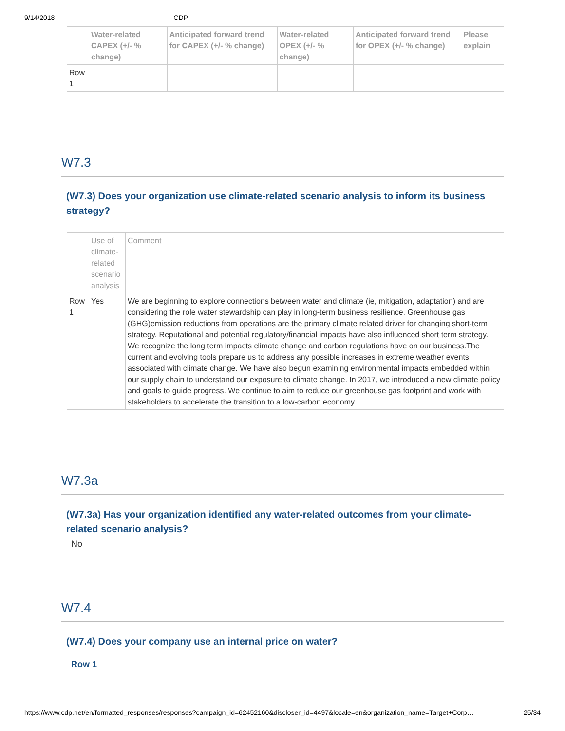9/14/2018 CDP
| | Water-related CAPEX (+/- % change) | Anticipated forward trend for CAPEX (+/- % change) | Water-related OPEX (+/- % change) | Anticipated forward trend for OPEX (+/- % change) | Please explain |
| --- | --- | --- | --- | --- | --- |
| Row 1 | | | | | |
W7.3
(W7.3) Does your organization use climate-related scenario analysis to inform its business strategy?
| | Use of climate-related scenario analysis | Comment |
| --- | --- | --- |
| Row 1 | Yes | We are beginning to explore connections between water and climate (ie, mitigation, adaptation) and are considering the role water stewardship can play in long-term business resilience. Greenhouse gas (GHG)emission reductions from operations are the primary climate related driver for changing short-term strategy. Reputational and potential regulatory/financial impacts have also influenced short term strategy. We recognize the long term impacts climate change and carbon regulations have on our business.The current and evolving tools prepare us to address any possible increases in extreme weather events associated with climate change. We have also begun examining environmental impacts embedded within our supply chain to understand our exposure to climate change. In 2017, we introduced a new climate policy and goals to guide progress. We continue to aim to reduce our greenhouse gas footprint and work with stakeholders to accelerate the transition to a low-carbon economy. |
W7.3a
(W7.3a) Has your organization identified any water-related outcomes from your climate-related scenario analysis?
No
W7.4
(W7.4) Does your company use an internal price on water?
Row 1
https://www.cdp.net/en/formatted_responses/responses?campaign_id=62452160&discloser_id=4497&locale=en&organization_name=Target+Corp… 25/34